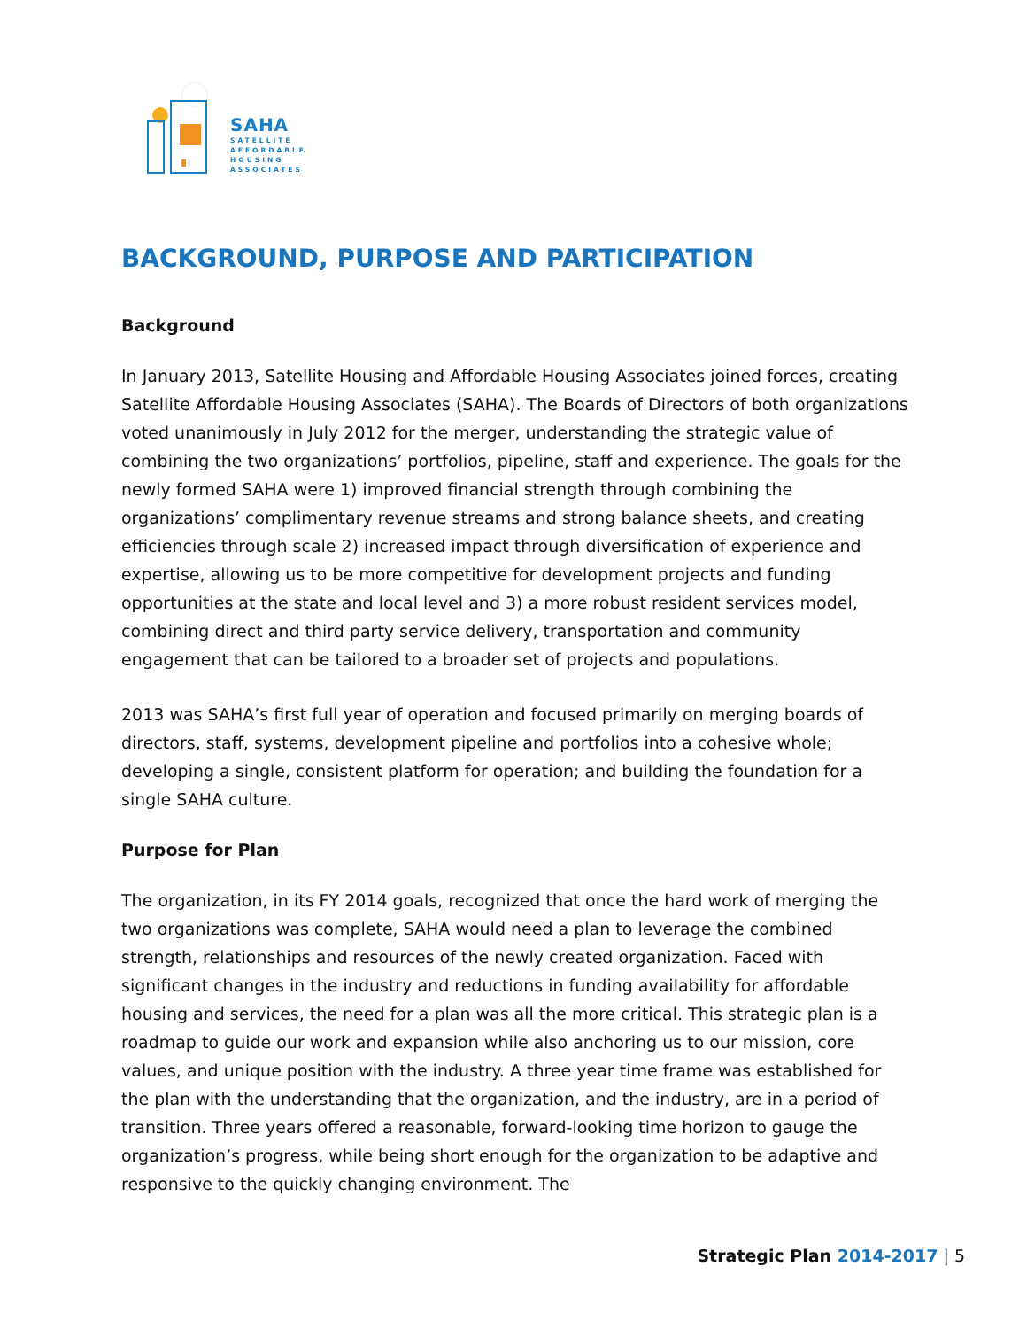SAHA
SATELLITE
AFFORDABLE
HOUSING
ASSOCIATES
BACKGROUND, PURPOSE AND PARTICIPATION
Background
In January 2013, Satellite Housing and Affordable Housing Associates joined forces, creating Satellite Affordable Housing Associates (SAHA). The Boards of Directors of both organizations voted unanimously in July 2012 for the merger, understanding the strategic value of combining the two organizations’ portfolios, pipeline, staff and experience. The goals for the newly formed SAHA were 1) improved financial strength through combining the organizations’ complimentary revenue streams and strong balance sheets, and creating efficiencies through scale 2) increased impact through diversification of experience and expertise, allowing us to be more competitive for development projects and funding opportunities at the state and local level and 3) a more robust resident services model, combining direct and third party service delivery, transportation and community engagement that can be tailored to a broader set of projects and populations.
2013 was SAHA’s first full year of operation and focused primarily on merging boards of directors, staff, systems, development pipeline and portfolios into a cohesive whole; developing a single, consistent platform for operation; and building the foundation for a single SAHA culture.
Purpose for Plan
The organization, in its FY 2014 goals, recognized that once the hard work of merging the two organizations was complete, SAHA would need a plan to leverage the combined strength, relationships and resources of the newly created organization. Faced with significant changes in the industry and reductions in funding availability for affordable housing and services, the need for a plan was all the more critical. This strategic plan is a roadmap to guide our work and expansion while also anchoring us to our mission, core values, and unique position with the industry. A three year time frame was established for the plan with the understanding that the organization, and the industry, are in a period of transition. Three years offered a reasonable, forward-looking time horizon to gauge the organization’s progress, while being short enough for the organization to be adaptive and responsive to the quickly changing environment. The
Strategic Plan 2014-2017 | 5